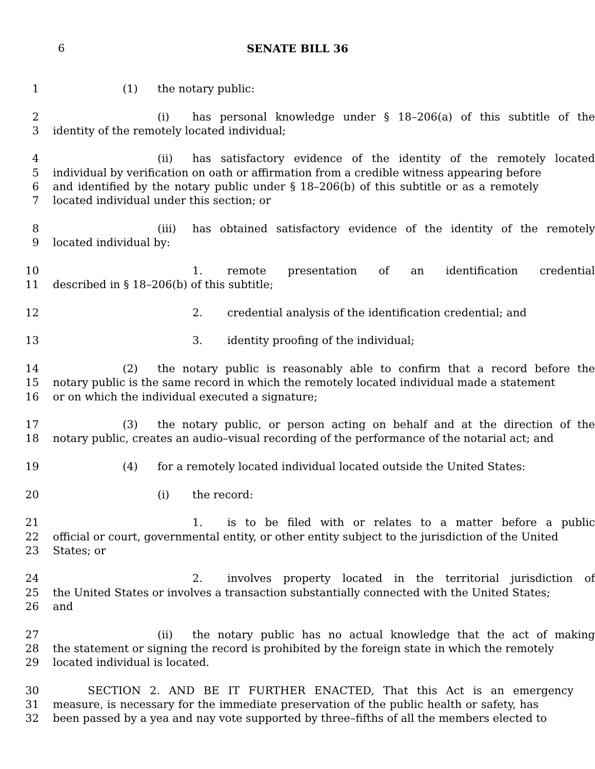6 SENATE BILL 36
1 (1) the notary public:
2 (i) has personal knowledge under § 18–206(a) of this subtitle of the
3 identity of the remotely located individual;
4 (ii) has satisfactory evidence of the identity of the remotely located
5 individual by verification on oath or affirmation from a credible witness appearing before
6 and identified by the notary public under § 18–206(b) of this subtitle or as a remotely
7 located individual under this section; or
8 (iii) has obtained satisfactory evidence of the identity of the remotely
9 located individual by:
10 1. remote presentation of an identification credential
11 described in § 18–206(b) of this subtitle;
12 2. credential analysis of the identification credential; and
13 3. identity proofing of the individual;
14 (2) the notary public is reasonably able to confirm that a record before the
15 notary public is the same record in which the remotely located individual made a statement
16 or on which the individual executed a signature;
17 (3) the notary public, or person acting on behalf and at the direction of the
18 notary public, creates an audio–visual recording of the performance of the notarial act; and
19 (4) for a remotely located individual located outside the United States:
20 (i) the record:
21 1. is to be filed with or relates to a matter before a public
22 official or court, governmental entity, or other entity subject to the jurisdiction of the United
23 States; or
24 2. involves property located in the territorial jurisdiction of
25 the United States or involves a transaction substantially connected with the United States;
26 and
27 (ii) the notary public has no actual knowledge that the act of making
28 the statement or signing the record is prohibited by the foreign state in which the remotely
29 located individual is located.
30 SECTION 2. AND BE IT FURTHER ENACTED, That this Act is an emergency
31 measure, is necessary for the immediate preservation of the public health or safety, has
32 been passed by a yea and nay vote supported by three–fifths of all the members elected to